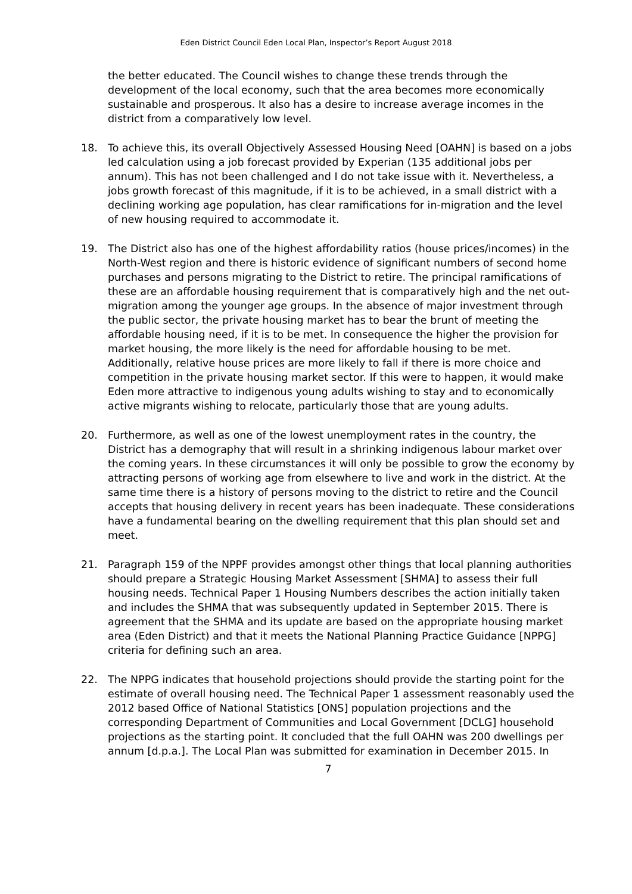Eden District Council Eden Local Plan, Inspector’s Report August 2018
the better educated. The Council wishes to change these trends through the development of the local economy, such that the area becomes more economically sustainable and prosperous. It also has a desire to increase average incomes in the district from a comparatively low level.
18. To achieve this, its overall Objectively Assessed Housing Need [OAHN] is based on a jobs led calculation using a job forecast provided by Experian (135 additional jobs per annum). This has not been challenged and I do not take issue with it. Nevertheless, a jobs growth forecast of this magnitude, if it is to be achieved, in a small district with a declining working age population, has clear ramifications for in-migration and the level of new housing required to accommodate it.
19. The District also has one of the highest affordability ratios (house prices/incomes) in the North-West region and there is historic evidence of significant numbers of second home purchases and persons migrating to the District to retire. The principal ramifications of these are an affordable housing requirement that is comparatively high and the net out-migration among the younger age groups. In the absence of major investment through the public sector, the private housing market has to bear the brunt of meeting the affordable housing need, if it is to be met. In consequence the higher the provision for market housing, the more likely is the need for affordable housing to be met. Additionally, relative house prices are more likely to fall if there is more choice and competition in the private housing market sector. If this were to happen, it would make Eden more attractive to indigenous young adults wishing to stay and to economically active migrants wishing to relocate, particularly those that are young adults.
20. Furthermore, as well as one of the lowest unemployment rates in the country, the District has a demography that will result in a shrinking indigenous labour market over the coming years. In these circumstances it will only be possible to grow the economy by attracting persons of working age from elsewhere to live and work in the district. At the same time there is a history of persons moving to the district to retire and the Council accepts that housing delivery in recent years has been inadequate. These considerations have a fundamental bearing on the dwelling requirement that this plan should set and meet.
21. Paragraph 159 of the NPPF provides amongst other things that local planning authorities should prepare a Strategic Housing Market Assessment [SHMA] to assess their full housing needs. Technical Paper 1 Housing Numbers describes the action initially taken and includes the SHMA that was subsequently updated in September 2015. There is agreement that the SHMA and its update are based on the appropriate housing market area (Eden District) and that it meets the National Planning Practice Guidance [NPPG] criteria for defining such an area.
22. The NPPG indicates that household projections should provide the starting point for the estimate of overall housing need. The Technical Paper 1 assessment reasonably used the 2012 based Office of National Statistics [ONS] population projections and the corresponding Department of Communities and Local Government [DCLG] household projections as the starting point. It concluded that the full OAHN was 200 dwellings per annum [d.p.a.]. The Local Plan was submitted for examination in December 2015. In
7